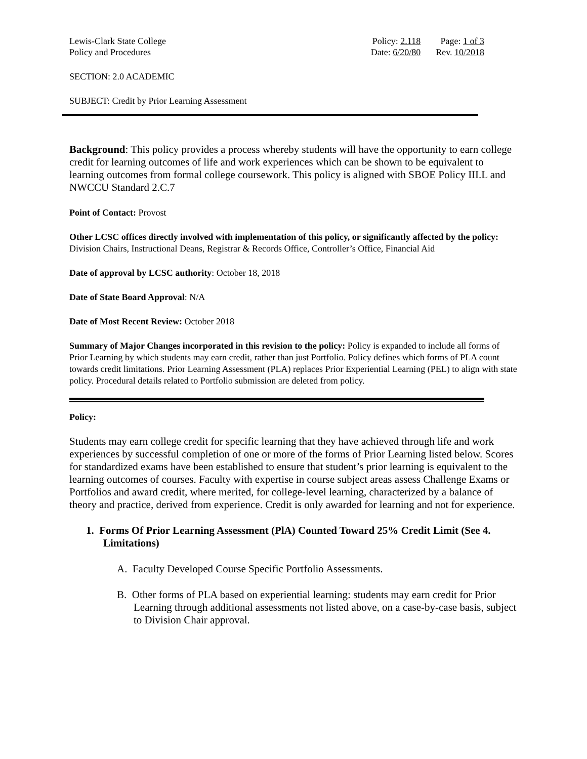Lewis-Clark State College
Policy and Procedures
Policy: 2.118 Page: 1 of 3 Date: 6/20/80 Rev. 10/2018
SECTION: 2.0 ACADEMIC
SUBJECT: Credit by Prior Learning Assessment
Background: This policy provides a process whereby students will have the opportunity to earn college credit for learning outcomes of life and work experiences which can be shown to be equivalent to learning outcomes from formal college coursework. This policy is aligned with SBOE Policy III.L and NWCCU Standard 2.C.7
Point of Contact: Provost
Other LCSC offices directly involved with implementation of this policy, or significantly affected by the policy: Division Chairs, Instructional Deans, Registrar & Records Office, Controller’s Office, Financial Aid
Date of approval by LCSC authority: October 18, 2018
Date of State Board Approval: N/A
Date of Most Recent Review: October 2018
Summary of Major Changes incorporated in this revision to the policy: Policy is expanded to include all forms of Prior Learning by which students may earn credit, rather than just Portfolio. Policy defines which forms of PLA count towards credit limitations. Prior Learning Assessment (PLA) replaces Prior Experiential Learning (PEL) to align with state policy. Procedural details related to Portfolio submission are deleted from policy.
Policy:
Students may earn college credit for specific learning that they have achieved through life and work experiences by successful completion of one or more of the forms of Prior Learning listed below. Scores for standardized exams have been established to ensure that student’s prior learning is equivalent to the learning outcomes of courses. Faculty with expertise in course subject areas assess Challenge Exams or Portfolios and award credit, where merited, for college-level learning, characterized by a balance of theory and practice, derived from experience. Credit is only awarded for learning and not for experience.
1. Forms Of Prior Learning Assessment (PlA) Counted Toward 25% Credit Limit (See 4. Limitations)
A. Faculty Developed Course Specific Portfolio Assessments.
B. Other forms of PLA based on experiential learning: students may earn credit for Prior Learning through additional assessments not listed above, on a case-by-case basis, subject to Division Chair approval.